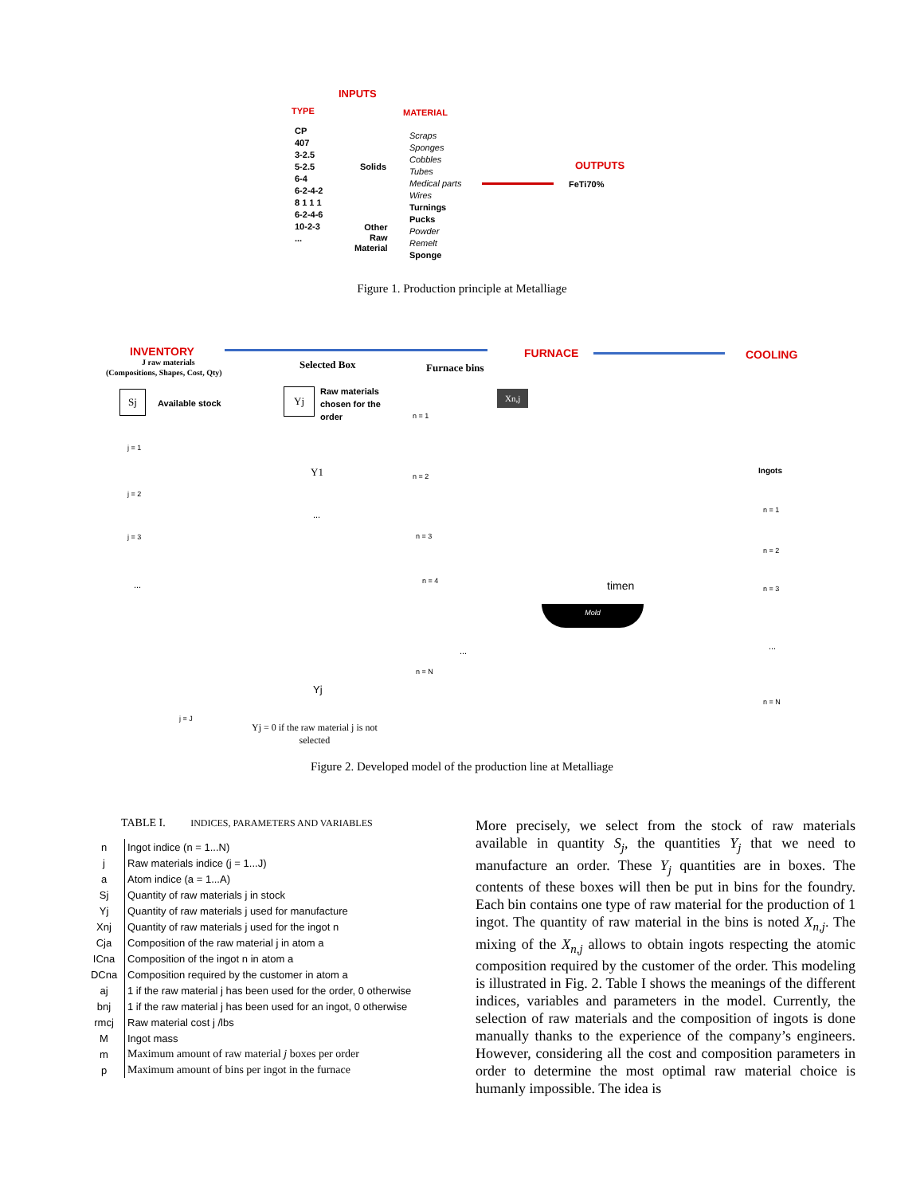INPUTS
TYPE MATERIAL
CP
407
3-2.5
5-2.5
6-4
6-2-4-2
8 1 1 1
6-2-4-6
10-2-3
...
Solids
Other
Raw
Material
Scraps
Sponges
Cobbles
Tubes
Medical parts
Wires
Turnings
Pucks
Powder
Remelt
Sponge
OUTPUTS
FeTi70%
Figure 1. Production principle at Metalliage
INVENTORY
J raw materials
(Compositions, Shapes, Cost, Qty)
Selected Box Furnace bins
FURNACE COOLING
Sj
Available stock
Yj
Raw materials
chosen for the
order
Xn,j
j = 1
j = 2
j = 3
...
j = J
Y1
...
Yj
n = 1
n = 2
n = 3
n = 4
...
n = N
timen
Mold
Ingots
n = 1
n = 2
n = 3
...
n = N
Yj = 0 if the raw material j is not
selected
Figure 2. Developed model of the production line at Metalliage
TABLE I. INDICES, PARAMETERS AND VARIABLES
| n | Ingot indice (n = 1...N) |
| j | Raw materials indice (j = 1...J) |
| a | Atom indice (a = 1...A) |
| Sj | Quantity of raw materials j in stock |
| Yj | Quantity of raw materials j used for manufacture |
| Xnj | Quantity of raw materials j used for the ingot n |
| Cja | Composition of the raw material j in atom a |
| ICna | Composition of the ingot n in atom a |
| DCna | Composition required by the customer in atom a |
| aj | 1 if the raw material j has been used for the order, 0 otherwise |
| bnj | 1 if the raw material j has been used for an ingot, 0 otherwise |
| rmcj | Raw material cost j /lbs |
| M | Ingot mass |
| m | Maximum amount of raw material j boxes per order |
| p | Maximum amount of bins per ingot in the furnace |
More precisely, we select from the stock of raw materials available in quantity S<sub>j</sub>, the quantities Y<sub>j</sub> that we need to manufacture an order. These Y<sub>j</sub> quantities are in boxes. The contents of these boxes will then be put in bins for the foundry. Each bin contains one type of raw material for the production of 1 ingot. The quantity of raw material in the bins is noted X<sub>n,j</sub>. The mixing of the X<sub>n,j</sub> allows to obtain ingots respecting the atomic composition required by the customer of the order. This modeling is illustrated in Fig. 2. Table I shows the meanings of the different indices, variables and parameters in the model. Currently, the selection of raw materials and the composition of ingots is done manually thanks to the experience of the company’s engineers. However, considering all the cost and composition parameters in order to determine the most optimal raw material choice is humanly impossible. The idea is